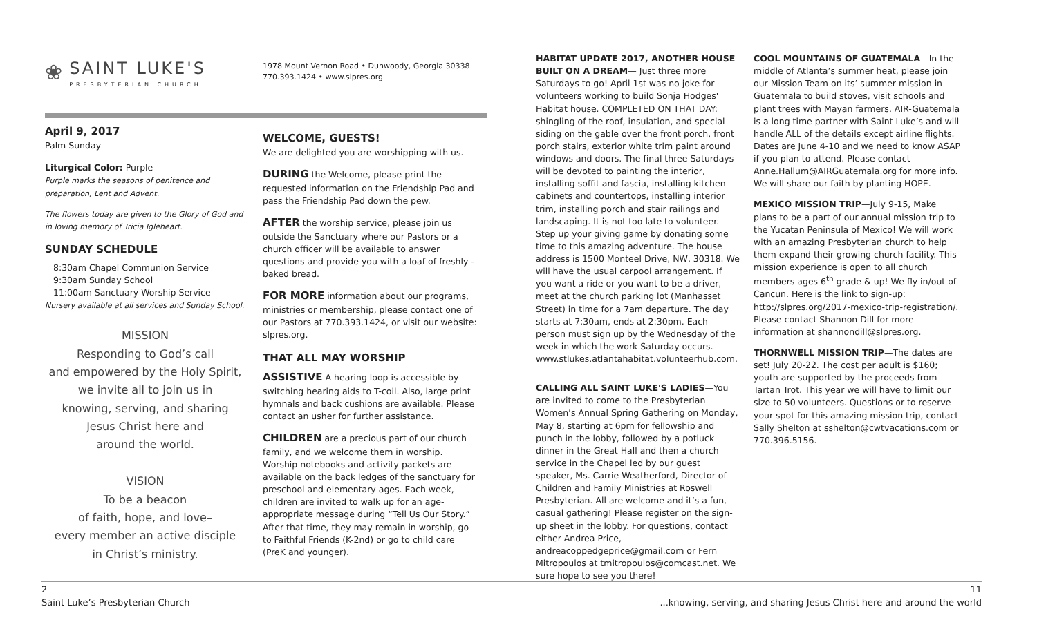❀
SAINT LUKE'S
PRESBYTERIAN CHURCH
April 9, 2017
Palm Sunday
Liturgical Color: Purple
Purple marks the seasons of penitence and preparation, Lent and Advent.
The flowers today are given to the Glory of God and in loving memory of Tricia Igleheart.
SUNDAY SCHEDULE
8:30am Chapel Communion Service
9:30am Sunday School
11:00am Sanctuary Worship Service
Nursery available at all services and Sunday School.
MISSION
Responding to God’s call
and empowered by the Holy Spirit,
we invite all to join us in
knowing, serving, and sharing
Jesus Christ here and
around the world.
VISION
To be a beacon
of faith, hope, and love–
every member an active disciple
in Christ’s ministry.
1978 Mount Vernon Road • Dunwoody, Georgia 30338
770.393.1424 • www.slpres.org
WELCOME, GUESTS!
We are delighted you are worshipping with us.
DURING the Welcome, please print the requested information on the Friendship Pad and pass the Friendship Pad down the pew.
AFTER the worship service, please join us outside the Sanctuary where our Pastors or a church officer will be available to answer questions and provide you with a loaf of freshly -baked bread.
FOR MORE information about our programs, ministries or membership, please contact one of our Pastors at 770.393.1424, or visit our website: slpres.org.
THAT ALL MAY WORSHIP
ASSISTIVE A hearing loop is accessible by switching hearing aids to T-coil. Also, large print hymnals and back cushions are available. Please contact an usher for further assistance.
CHILDREN are a precious part of our church family, and we welcome them in worship. Worship notebooks and activity packets are available on the back ledges of the sanctuary for preschool and elementary ages. Each week, children are invited to walk up for an age-appropriate message during “Tell Us Our Story.” After that time, they may remain in worship, go to Faithful Friends (K-2nd) or go to child care (PreK and younger).
HABITAT UPDATE 2017, ANOTHER HOUSE BUILT ON A DREAM— Just three more Saturdays to go! April 1st was no joke for volunteers working to build Sonja Hodges' Habitat house. COMPLETED ON THAT DAY: shingling of the roof, insulation, and special siding on the gable over the front porch, front porch stairs, exterior white trim paint around windows and doors. The final three Saturdays will be devoted to painting the interior, installing soffit and fascia, installing kitchen cabinets and countertops, installing interior trim, installing porch and stair railings and landscaping. It is not too late to volunteer. Step up your giving game by donating some time to this amazing adventure. The house address is 1500 Monteel Drive, NW, 30318. We will have the usual carpool arrangement. If you want a ride or you want to be a driver, meet at the church parking lot (Manhasset Street) in time for a 7am departure. The day starts at 7:30am, ends at 2:30pm. Each person must sign up by the Wednesday of the week in which the work Saturday occurs. www.stlukes.atlantahabitat.volunteerhub.com.
CALLING ALL SAINT LUKE'S LADIES—You are invited to come to the Presbyterian Women’s Annual Spring Gathering on Monday, May 8, starting at 6pm for fellowship and punch in the lobby, followed by a potluck dinner in the Great Hall and then a church service in the Chapel led by our guest speaker, Ms. Carrie Weatherford, Director of Children and Family Ministries at Roswell Presbyterian. All are welcome and it’s a fun, casual gathering! Please register on the sign-up sheet in the lobby. For questions, contact either Andrea Price, andreacoppedgeprice@gmail.com or Fern Mitropoulos at tmitropoulos@comcast.net. We sure hope to see you there!
COOL MOUNTAINS OF GUATEMALA—In the middle of Atlanta’s summer heat, please join our Mission Team on its’ summer mission in Guatemala to build stoves, visit schools and plant trees with Mayan farmers. AIR-Guatemala is a long time partner with Saint Luke’s and will handle ALL of the details except airline flights. Dates are June 4-10 and we need to know ASAP if you plan to attend. Please contact Anne.Hallum@AIRGuatemala.org for more info. We will share our faith by planting HOPE.
MEXICO MISSION TRIP—July 9-15, Make plans to be a part of our annual mission trip to the Yucatan Peninsula of Mexico! We will work with an amazing Presbyterian church to help them expand their growing church facility. This mission experience is open to all church members ages 6<sup>th</sup> grade & up! We fly in/out of Cancun. Here is the link to sign-up: http://slpres.org/2017-mexico-trip-registration/. Please contact Shannon Dill for more information at shannondill@slpres.org.
THORNWELL MISSION TRIP—The dates are set! July 20-22. The cost per adult is $160; youth are supported by the proceeds from Tartan Trot. This year we will have to limit our size to 50 volunteers. Questions or to reserve your spot for this amazing mission trip, contact Sally Shelton at sshelton@cwtvacations.com or 770.396.5156.
2
Saint Luke’s Presbyterian Church
11
...knowing, serving, and sharing Jesus Christ here and around the world